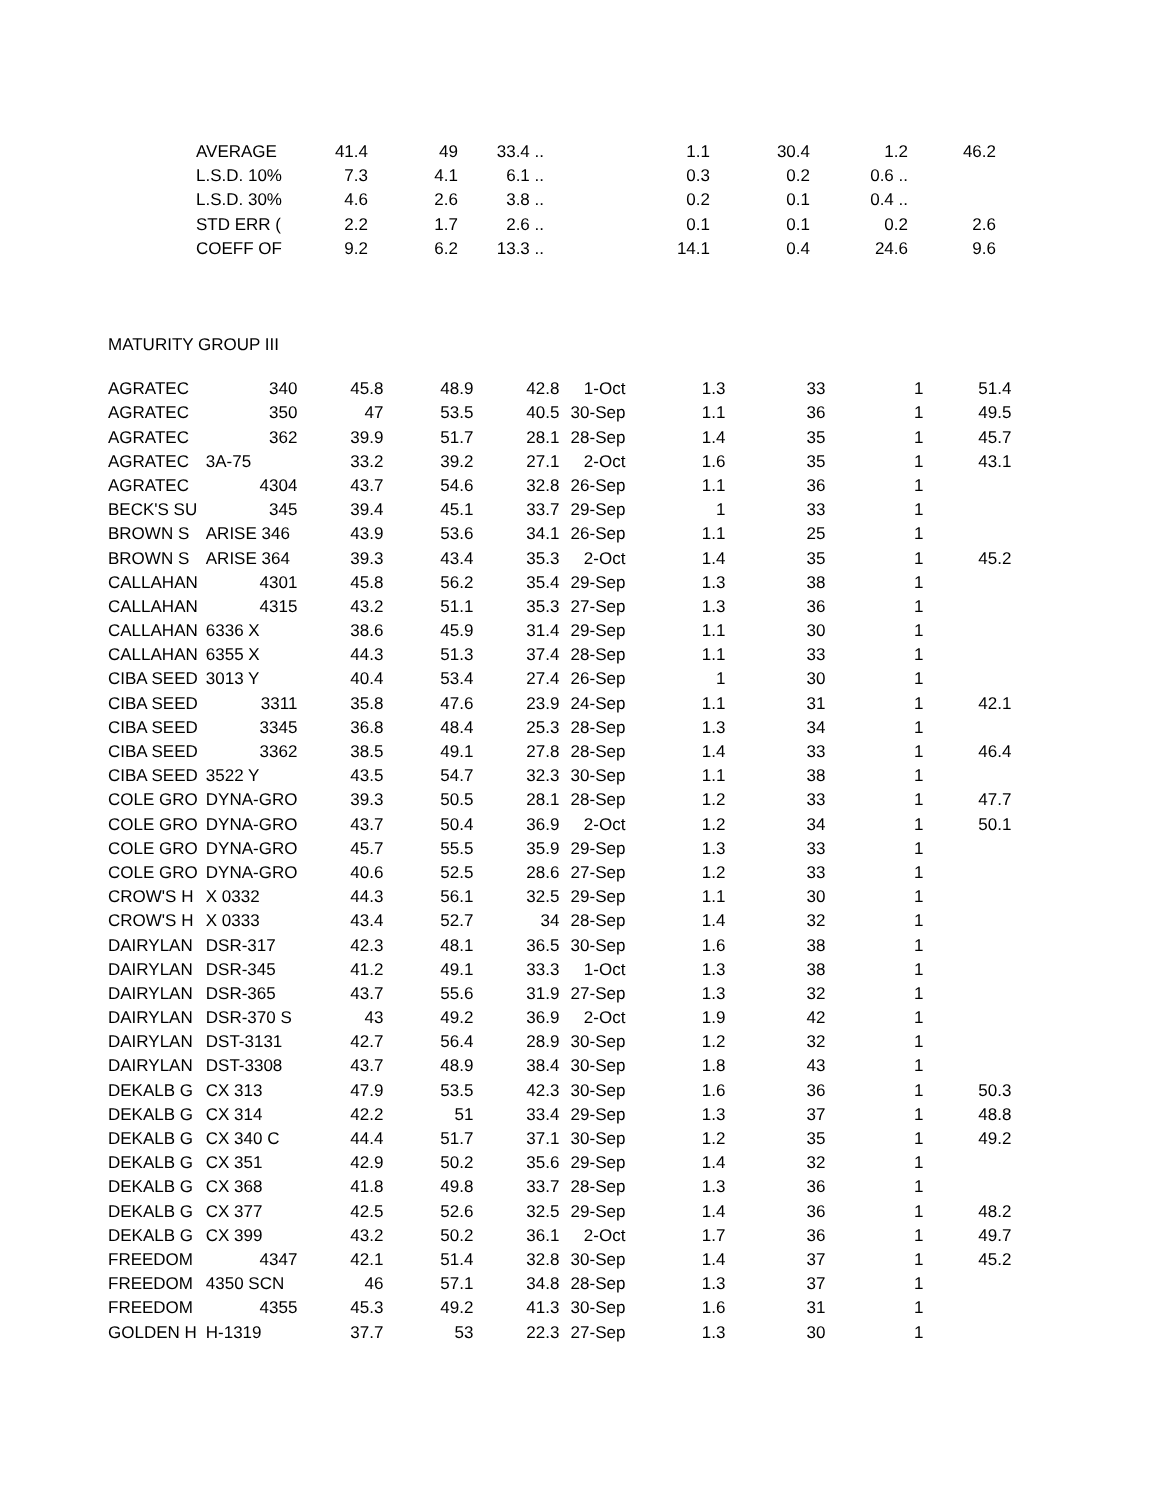| | AVERAGE | 41.4 | 49 | 33.4 .. | | 1.1 | 30.4 | 1.2 | 46.2 |
| | L.S.D. 10% | 7.3 | 4.1 | 6.1 .. | | 0.3 | 0.2 | 0.6 .. | |
| | L.S.D. 30% | 4.6 | 2.6 | 3.8 .. | | 0.2 | 0.1 | 0.4 .. | |
| | STD ERR ( | 2.2 | 1.7 | 2.6 .. | | 0.1 | 0.1 | 0.2 | 2.6 |
| | COEFF OF | 9.2 | 6.2 | 13.3 .. | | 14.1 | 0.4 | 24.6 | 9.6 |
| MATURITY GROUP III |
| AGRATEC | 340 | 45.8 | 48.9 | 42.8 | 1-Oct | 1.3 | 33 | 1 | 51.4 |
| AGRATEC | 350 | 47 | 53.5 | 40.5 | 30-Sep | 1.1 | 36 | 1 | 49.5 |
| AGRATEC | 362 | 39.9 | 51.7 | 28.1 | 28-Sep | 1.4 | 35 | 1 | 45.7 |
| AGRATEC | 3A-75 | 33.2 | 39.2 | 27.1 | 2-Oct | 1.6 | 35 | 1 | 43.1 |
| AGRATEC | 4304 | 43.7 | 54.6 | 32.8 | 26-Sep | 1.1 | 36 | 1 | |
| BECK'S SU | 345 | 39.4 | 45.1 | 33.7 | 29-Sep | 1 | 33 | 1 | |
| BROWN S | ARISE 346 | 43.9 | 53.6 | 34.1 | 26-Sep | 1.1 | 25 | 1 | |
| BROWN S | ARISE 364 | 39.3 | 43.4 | 35.3 | 2-Oct | 1.4 | 35 | 1 | 45.2 |
| CALLAHAN | 4301 | 45.8 | 56.2 | 35.4 | 29-Sep | 1.3 | 38 | 1 | |
| CALLAHAN | 4315 | 43.2 | 51.1 | 35.3 | 27-Sep | 1.3 | 36 | 1 | |
| CALLAHAN | 6336 X | 38.6 | 45.9 | 31.4 | 29-Sep | 1.1 | 30 | 1 | |
| CALLAHAN | 6355 X | 44.3 | 51.3 | 37.4 | 28-Sep | 1.1 | 33 | 1 | |
| CIBA SEED | 3013 Y | 40.4 | 53.4 | 27.4 | 26-Sep | 1 | 30 | 1 | |
| CIBA SEED | 3311 | 35.8 | 47.6 | 23.9 | 24-Sep | 1.1 | 31 | 1 | 42.1 |
| CIBA SEED | 3345 | 36.8 | 48.4 | 25.3 | 28-Sep | 1.3 | 34 | 1 | |
| CIBA SEED | 3362 | 38.5 | 49.1 | 27.8 | 28-Sep | 1.4 | 33 | 1 | 46.4 |
| CIBA SEED | 3522 Y | 43.5 | 54.7 | 32.3 | 30-Sep | 1.1 | 38 | 1 | |
| COLE GRO | DYNA-GRO | 39.3 | 50.5 | 28.1 | 28-Sep | 1.2 | 33 | 1 | 47.7 |
| COLE GRO | DYNA-GRO | 43.7 | 50.4 | 36.9 | 2-Oct | 1.2 | 34 | 1 | 50.1 |
| COLE GRO | DYNA-GRO | 45.7 | 55.5 | 35.9 | 29-Sep | 1.3 | 33 | 1 | |
| COLE GRO | DYNA-GRO | 40.6 | 52.5 | 28.6 | 27-Sep | 1.2 | 33 | 1 | |
| CROW'S H | X 0332 | 44.3 | 56.1 | 32.5 | 29-Sep | 1.1 | 30 | 1 | |
| CROW'S H | X 0333 | 43.4 | 52.7 | 34 | 28-Sep | 1.4 | 32 | 1 | |
| DAIRYLAN | DSR-317 | 42.3 | 48.1 | 36.5 | 30-Sep | 1.6 | 38 | 1 | |
| DAIRYLAN | DSR-345 | 41.2 | 49.1 | 33.3 | 1-Oct | 1.3 | 38 | 1 | |
| DAIRYLAN | DSR-365 | 43.7 | 55.6 | 31.9 | 27-Sep | 1.3 | 32 | 1 | |
| DAIRYLAN | DSR-370 S | 43 | 49.2 | 36.9 | 2-Oct | 1.9 | 42 | 1 | |
| DAIRYLAN | DST-3131 | 42.7 | 56.4 | 28.9 | 30-Sep | 1.2 | 32 | 1 | |
| DAIRYLAN | DST-3308 | 43.7 | 48.9 | 38.4 | 30-Sep | 1.8 | 43 | 1 | |
| DEKALB G | CX 313 | 47.9 | 53.5 | 42.3 | 30-Sep | 1.6 | 36 | 1 | 50.3 |
| DEKALB G | CX 314 | 42.2 | 51 | 33.4 | 29-Sep | 1.3 | 37 | 1 | 48.8 |
| DEKALB G | CX 340 C | 44.4 | 51.7 | 37.1 | 30-Sep | 1.2 | 35 | 1 | 49.2 |
| DEKALB G | CX 351 | 42.9 | 50.2 | 35.6 | 29-Sep | 1.4 | 32 | 1 | |
| DEKALB G | CX 368 | 41.8 | 49.8 | 33.7 | 28-Sep | 1.3 | 36 | 1 | |
| DEKALB G | CX 377 | 42.5 | 52.6 | 32.5 | 29-Sep | 1.4 | 36 | 1 | 48.2 |
| DEKALB G | CX 399 | 43.2 | 50.2 | 36.1 | 2-Oct | 1.7 | 36 | 1 | 49.7 |
| FREEDOM | 4347 | 42.1 | 51.4 | 32.8 | 30-Sep | 1.4 | 37 | 1 | 45.2 |
| FREEDOM | 4350 SCN | 46 | 57.1 | 34.8 | 28-Sep | 1.3 | 37 | 1 | |
| FREEDOM | 4355 | 45.3 | 49.2 | 41.3 | 30-Sep | 1.6 | 31 | 1 | |
| GOLDEN H | H-1319 | 37.7 | 53 | 22.3 | 27-Sep | 1.3 | 30 | 1 | |